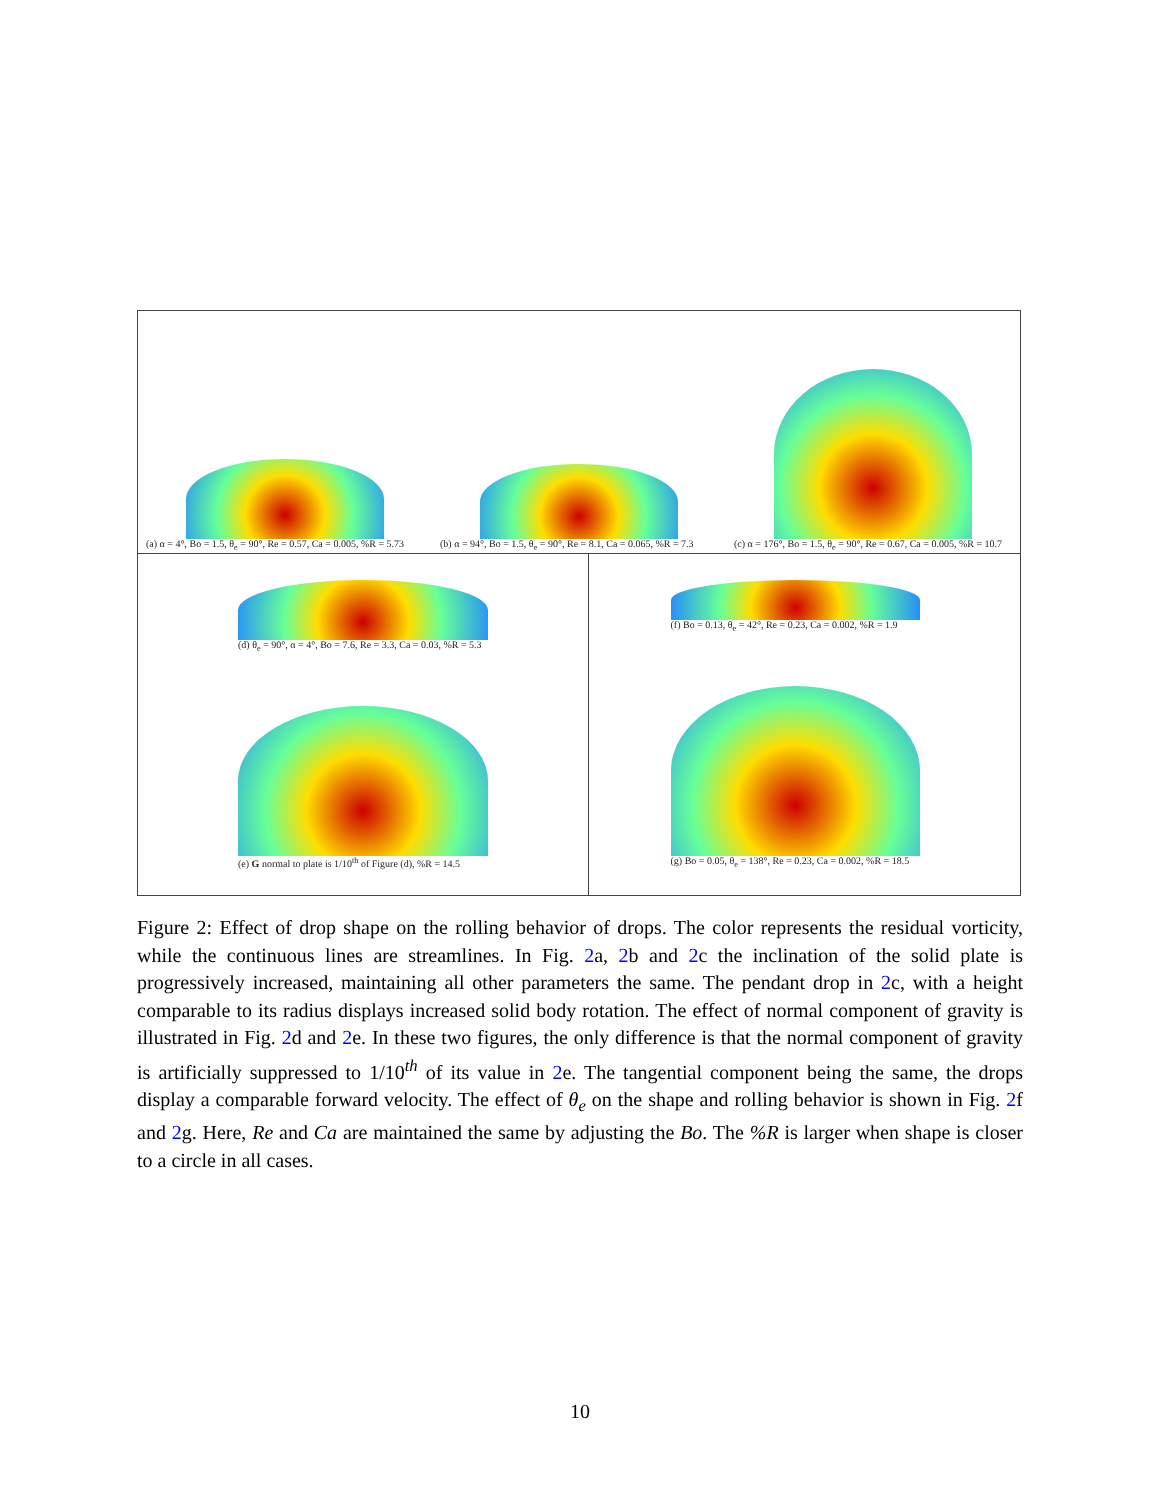(a) α = 4°, Bo = 1.5, θ<sub>e</sub> = 90°, Re = 0.57, Ca = 0.005, %R = 5.73
(b) α = 94°, Bo = 1.5, θ<sub>e</sub> = 90°, Re = 8.1, Ca = 0.065, %R = 7.3
(c) α = 176°, Bo = 1.5, θ<sub>e</sub> = 90°, Re = 0.67, Ca = 0.005, %R = 10.7
(d) θ<sub>e</sub> = 90°, α = 4°, Bo = 7.6, Re = 3.3, Ca = 0.03, %R = 5.3
(e) G normal to plate is 1/10<sup>th</sup> of Figure (d), %R = 14.5
(f) Bo = 0.13, θ<sub>e</sub> = 42°, Re = 0.23, Ca = 0.002, %R = 1.9
(g) Bo = 0.05, θ<sub>e</sub> = 138°, Re = 0.23, Ca = 0.002, %R = 18.5
Figure 2: Effect of drop shape on the rolling behavior of drops. The color represents the residual vorticity, while the continuous lines are streamlines. In Fig. 2a, 2b and 2c the inclination of the solid plate is progressively increased, maintaining all other parameters the same. The pendant drop in 2c, with a height comparable to its radius displays increased solid body rotation. The effect of normal component of gravity is illustrated in Fig. 2d and 2e. In these two figures, the only difference is that the normal component of gravity is artificially suppressed to 1/10<sup>th</sup> of its value in 2e. The tangential component being the same, the drops display a comparable forward velocity. The effect of θ<sub>e</sub> on the shape and rolling behavior is shown in Fig. 2f and 2g. Here, Re and Ca are maintained the same by adjusting the Bo. The %R is larger when shape is closer to a circle in all cases.
10